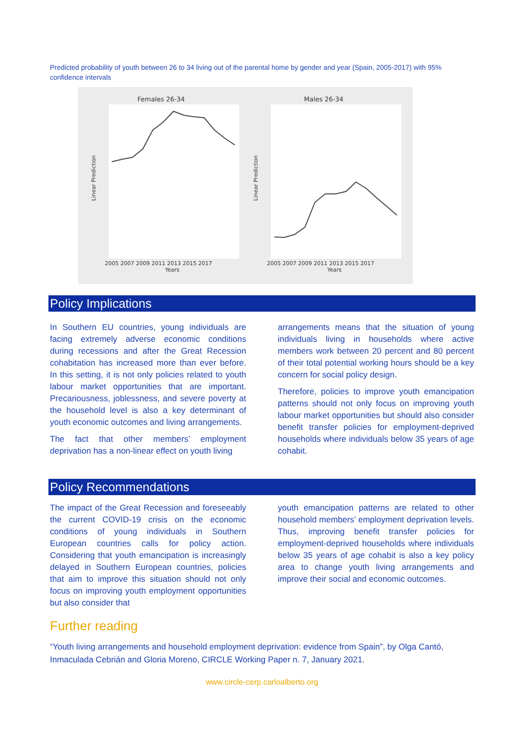Predicted probability of youth between 26 to 34 living out of the parental home by gender and year (Spain, 2005-2017) with 95% confidence intervals
Females 26-34
Males 26-34
2005 2007 2009 2011 2013 2015 2017
Years
2005 2007 2009 2011 2013 2015 2017
Years
Linear Prediction
Linear Prediction
Policy Implications
In Southern EU countries, young individuals are facing extremely adverse economic conditions during recessions and after the Great Recession cohabitation has increased more than ever before. In this setting, it is not only policies related to youth labour market opportunities that are important. Precariousness, joblessness, and severe poverty at the household level is also a key determinant of youth economic outcomes and living arrangements.
The fact that other members’ employment deprivation has a non-linear effect on youth living
arrangements means that the situation of young individuals living in households where active members work between 20 percent and 80 percent of their total potential working hours should be a key concern for social policy design.
Therefore, policies to improve youth emancipation patterns should not only focus on improving youth labour market opportunities but should also consider benefit transfer policies for employment-deprived households where individuals below 35 years of age cohabit.
Policy Recommendations
The impact of the Great Recession and foreseeably the current COVID-19 crisis on the economic conditions of young individuals in Southern European countries calls for policy action. Considering that youth emancipation is increasingly delayed in Southern European countries, policies that aim to improve this situation should not only focus on improving youth employment opportunities but also consider that
youth emancipation patterns are related to other household members’ employment deprivation levels. Thus, improving benefit transfer policies for employment-deprived households where individuals below 35 years of age cohabit is also a key policy area to change youth living arrangements and improve their social and economic outcomes.
Further reading
“Youth living arrangements and household employment deprivation: evidence from Spain”, by Olga Cantó, Inmaculada Cebrián and Gloria Moreno, CIRCLE Working Paper n. 7, January 2021.
www.circle-cerp.carloalberto.org